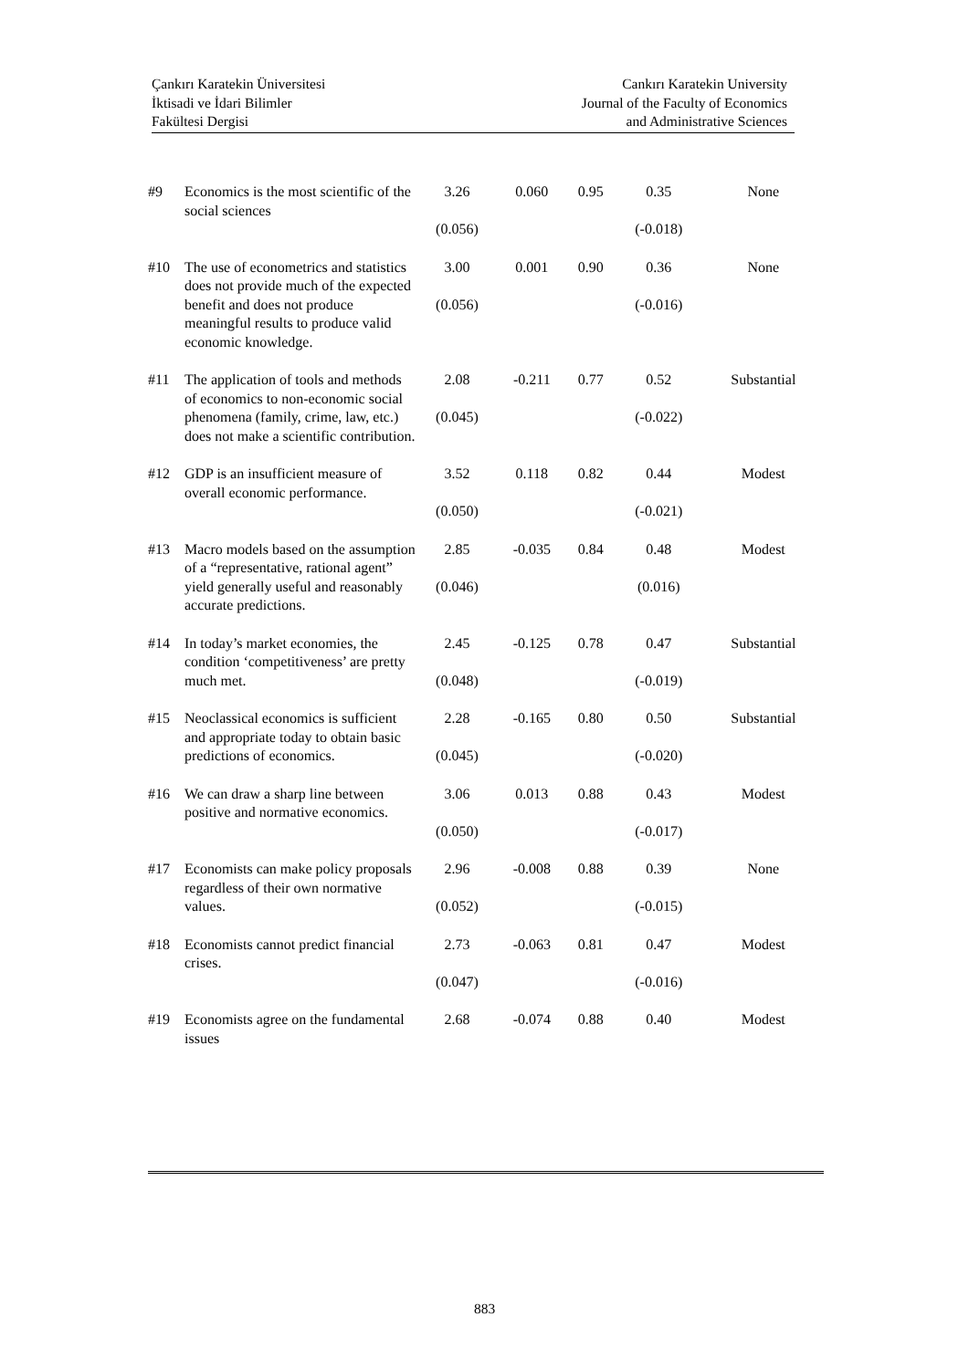Çankırı Karatekin Üniversitesi
İktisadi ve İdari Bilimler
Fakültesi Dergisi
Cankırı Karatekin University
Journal of the Faculty of Economics
and Administrative Sciences
| #9 | Economics is the most scientific of the social sciences | 3.26 (0.056) | 0.060 | 0.95 | 0.35 (-0.018) | None |
| #10 | The use of econometrics and statistics does not provide much of the expected benefit and does not produce meaningful results to produce valid economic knowledge. | 3.00 (0.056) | 0.001 | 0.90 | 0.36 (-0.016) | None |
| #11 | The application of tools and methods of economics to non-economic social phenomena (family, crime, law, etc.) does not make a scientific contribution. | 2.08 (0.045) | -0.211 | 0.77 | 0.52 (-0.022) | Substantial |
| #12 | GDP is an insufficient measure of overall economic performance. | 3.52 (0.050) | 0.118 | 0.82 | 0.44 (-0.021) | Modest |
| #13 | Macro models based on the assumption of a “representative, rational agent” yield generally useful and reasonably accurate predictions. | 2.85 (0.046) | -0.035 | 0.84 | 0.48 (0.016) | Modest |
| #14 | In today’s market economies, the condition ‘competitiveness’ are pretty much met. | 2.45 (0.048) | -0.125 | 0.78 | 0.47 (-0.019) | Substantial |
| #15 | Neoclassical economics is sufficient and appropriate today to obtain basic predictions of economics. | 2.28 (0.045) | -0.165 | 0.80 | 0.50 (-0.020) | Substantial |
| #16 | We can draw a sharp line between positive and normative economics. | 3.06 (0.050) | 0.013 | 0.88 | 0.43 (-0.017) | Modest |
| #17 | Economists can make policy proposals regardless of their own normative values. | 2.96 (0.052) | -0.008 | 0.88 | 0.39 (-0.015) | None |
| #18 | Economists cannot predict financial crises. | 2.73 (0.047) | -0.063 | 0.81 | 0.47 (-0.016) | Modest |
| #19 | Economists agree on the fundamental issues | 2.68 | -0.074 | 0.88 | 0.40 | Modest |
883